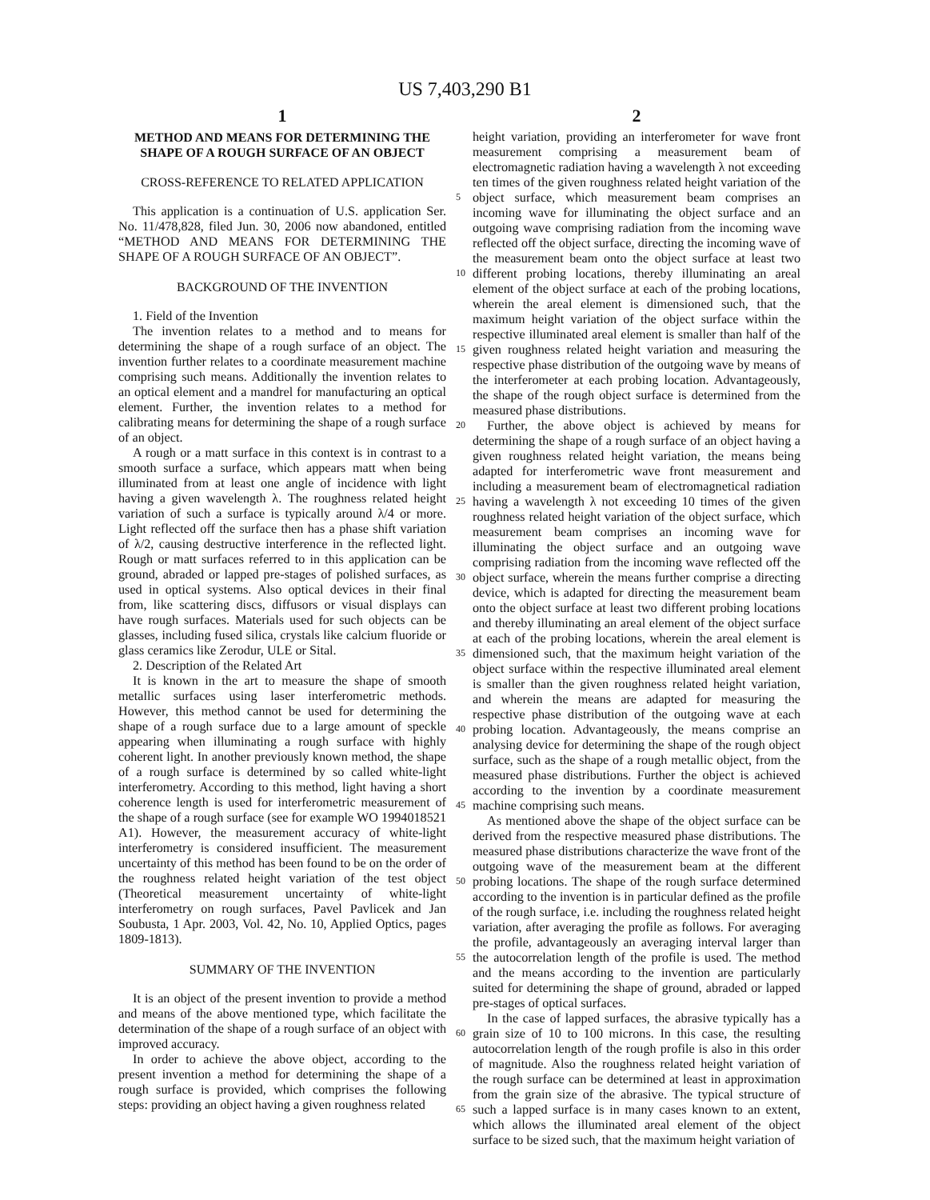US 7,403,290 B1
1
METHOD AND MEANS FOR DETERMINING THE SHAPE OF A ROUGH SURFACE OF AN OBJECT
CROSS-REFERENCE TO RELATED APPLICATION
This application is a continuation of U.S. application Ser. No. 11/478,828, filed Jun. 30, 2006 now abandoned, entitled “METHOD AND MEANS FOR DETERMINING THE SHAPE OF A ROUGH SURFACE OF AN OBJECT”.
BACKGROUND OF THE INVENTION
1. Field of the Invention
The invention relates to a method and to means for determining the shape of a rough surface of an object. The invention further relates to a coordinate measurement machine comprising such means. Additionally the invention relates to an optical element and a mandrel for manufacturing an optical element. Further, the invention relates to a method for calibrating means for determining the shape of a rough surface of an object.
A rough or a matt surface in this context is in contrast to a smooth surface a surface, which appears matt when being illuminated from at least one angle of incidence with light having a given wavelength λ. The roughness related height variation of such a surface is typically around λ/4 or more. Light reflected off the surface then has a phase shift variation of λ/2, causing destructive interference in the reflected light. Rough or matt surfaces referred to in this application can be ground, abraded or lapped pre-stages of polished surfaces, as used in optical systems. Also optical devices in their final from, like scattering discs, diffusors or visual displays can have rough surfaces. Materials used for such objects can be glasses, including fused silica, crystals like calcium fluoride or glass ceramics like Zerodur, ULE or Sital.
2. Description of the Related Art
It is known in the art to measure the shape of smooth metallic surfaces using laser interferometric methods. However, this method cannot be used for determining the shape of a rough surface due to a large amount of speckle appearing when illuminating a rough surface with highly coherent light. In another previously known method, the shape of a rough surface is determined by so called white-light interferometry. According to this method, light having a short coherence length is used for interferometric measurement of the shape of a rough surface (see for example WO 1994018521 A1). However, the measurement accuracy of white-light interferometry is considered insufficient. The measurement uncertainty of this method has been found to be on the order of the roughness related height variation of the test object (Theoretical measurement uncertainty of white-light interferometry on rough surfaces, Pavel Pavlicek and Jan Soubusta, 1 Apr. 2003, Vol. 42, No. 10, Applied Optics, pages 1809-1813).
SUMMARY OF THE INVENTION
It is an object of the present invention to provide a method and means of the above mentioned type, which facilitate the determination of the shape of a rough surface of an object with improved accuracy.
In order to achieve the above object, according to the present invention a method for determining the shape of a rough surface is provided, which comprises the following steps: providing an object having a given roughness related
2
height variation, providing an interferometer for wave front measurement comprising a measurement beam of electromagnetic radiation having a wavelength λ not exceeding ten times of the given roughness related height variation of the object surface, which measurement beam comprises an incoming wave for illuminating the object surface and an outgoing wave comprising radiation from the incoming wave reflected off the object surface, directing the incoming wave of the measurement beam onto the object surface at least two different probing locations, thereby illuminating an areal element of the object surface at each of the probing locations, wherein the areal element is dimensioned such, that the maximum height variation of the object surface within the respective illuminated areal element is smaller than half of the given roughness related height variation and measuring the respective phase distribution of the outgoing wave by means of the interferometer at each probing location. Advantageously, the shape of the rough object surface is determined from the measured phase distributions.
Further, the above object is achieved by means for determining the shape of a rough surface of an object having a given roughness related height variation, the means being adapted for interferometric wave front measurement and including a measurement beam of electromagnetical radiation having a wavelength λ not exceeding 10 times of the given roughness related height variation of the object surface, which measurement beam comprises an incoming wave for illuminating the object surface and an outgoing wave comprising radiation from the incoming wave reflected off the object surface, wherein the means further comprise a directing device, which is adapted for directing the measurement beam onto the object surface at least two different probing locations and thereby illuminating an areal element of the object surface at each of the probing locations, wherein the areal element is dimensioned such, that the maximum height variation of the object surface within the respective illuminated areal element is smaller than the given roughness related height variation, and wherein the means are adapted for measuring the respective phase distribution of the outgoing wave at each probing location. Advantageously, the means comprise an analysing device for determining the shape of the rough object surface, such as the shape of a rough metallic object, from the measured phase distributions. Further the object is achieved according to the invention by a coordinate measurement machine comprising such means.
As mentioned above the shape of the object surface can be derived from the respective measured phase distributions. The measured phase distributions characterize the wave front of the outgoing wave of the measurement beam at the different probing locations. The shape of the rough surface determined according to the invention is in particular defined as the profile of the rough surface, i.e. including the roughness related height variation, after averaging the profile as follows. For averaging the profile, advantageously an averaging interval larger than the autocorrelation length of the profile is used. The method and the means according to the invention are particularly suited for determining the shape of ground, abraded or lapped pre-stages of optical surfaces.
In the case of lapped surfaces, the abrasive typically has a grain size of 10 to 100 microns. In this case, the resulting autocorrelation length of the rough profile is also in this order of magnitude. Also the roughness related height variation of the rough surface can be determined at least in approximation from the grain size of the abrasive. The typical structure of such a lapped surface is in many cases known to an extent, which allows the illuminated areal element of the object surface to be sized such, that the maximum height variation of
5
10
15
20
25
30
35
40
45
50
55
60
65